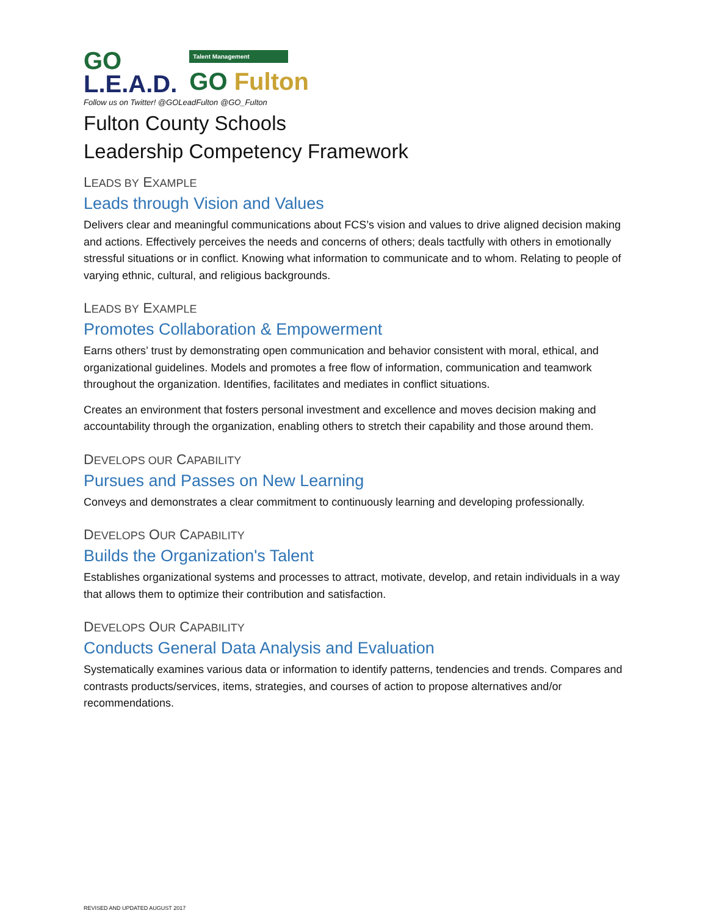GO
L.E.A.D.
Talent Management
GO Fulton
Follow us on Twitter! @GOLeadFulton @GO_Fulton
Fulton County Schools
Leadership Competency Framework
LEADS BY EXAMPLE
Leads through Vision and Values
Delivers clear and meaningful communications about FCS’s vision and values to drive aligned decision making and actions. Effectively perceives the needs and concerns of others; deals tactfully with others in emotionally stressful situations or in conflict. Knowing what information to communicate and to whom. Relating to people of varying ethnic, cultural, and religious backgrounds.
LEADS BY EXAMPLE
Promotes Collaboration & Empowerment
Earns others’ trust by demonstrating open communication and behavior consistent with moral, ethical, and organizational guidelines. Models and promotes a free flow of information, communication and teamwork throughout the organization. Identifies, facilitates and mediates in conflict situations.
Creates an environment that fosters personal investment and excellence and moves decision making and accountability through the organization, enabling others to stretch their capability and those around them.
DEVELOPS OUR CAPABILITY
Pursues and Passes on New Learning
Conveys and demonstrates a clear commitment to continuously learning and developing professionally.
DEVELOPS OUR CAPABILITY
Builds the Organization's Talent
Establishes organizational systems and processes to attract, motivate, develop, and retain individuals in a way that allows them to optimize their contribution and satisfaction.
DEVELOPS OUR CAPABILITY
Conducts General Data Analysis and Evaluation
Systematically examines various data or information to identify patterns, tendencies and trends. Compares and contrasts products/services, items, strategies, and courses of action to propose alternatives and/or recommendations.
REVISED AND UPDATED AUGUST 2017